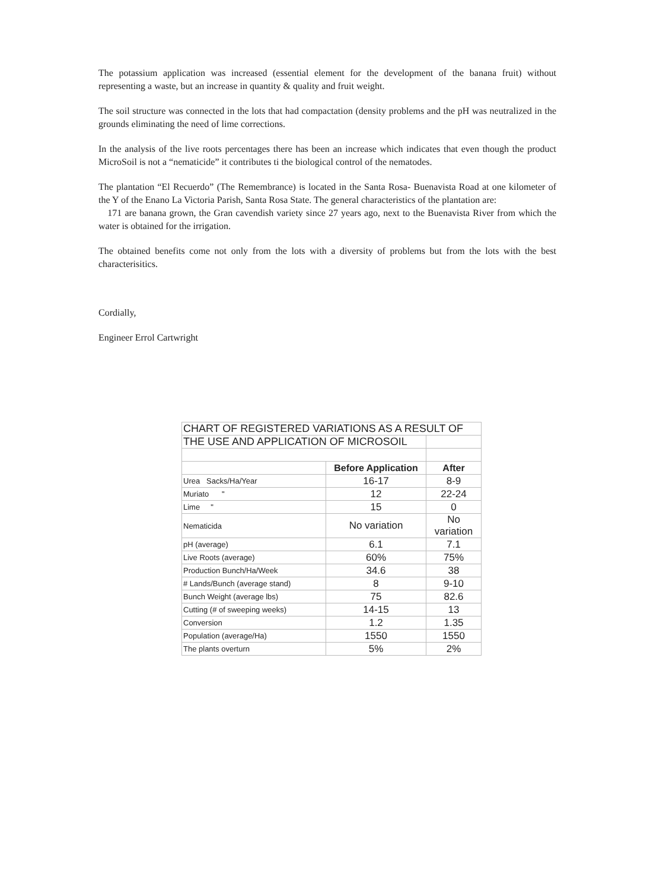The potassium application was increased (essential element for the development of the banana fruit) without representing a waste, but an increase in quantity & quality and fruit weight.
The soil structure was connected in the lots that had compactation (density problems and the pH was neutralized in the grounds eliminating the need of lime corrections.
In the analysis of the live roots percentages there has been an increase which indicates that even though the product MicroSoil is not a “nematicide” it contributes ti the biological control of the nematodes.
The plantation “El Recuerdo” (The Remembrance) is located in the Santa Rosa- Buenavista Road at one kilometer of the Y of the Enano La Victoria Parish, Santa Rosa State. The general characteristics of the plantation are:
171 are banana grown, the Gran cavendish variety since 27 years ago, next to the Buenavista River from which the water is obtained for the irrigation.
The obtained benefits come not only from the lots with a diversity of problems but from the lots with the best characterisitics.
Cordially,
Engineer Errol Cartwright
| CHART OF REGISTERED VARIATIONS AS A RESULT OF | | |
| THE USE AND APPLICATION OF MICROSOIL | | |
| | Before Application | After |
| Urea Sacks/Ha/Year | 16-17 | 8-9 |
| Muriato " | 12 | 22-24 |
| Lime " | 15 | 0 |
| Nematicida | No variation | No variation |
| pH (average) | 6.1 | 7.1 |
| Live Roots (average) | 60% | 75% |
| Production Bunch/Ha/Week | 34.6 | 38 |
| # Lands/Bunch (average stand) | 8 | 9-10 |
| Bunch Weight (average lbs) | 75 | 82.6 |
| Cutting (# of sweeping weeks) | 14-15 | 13 |
| Conversion | 1.2 | 1.35 |
| Population (average/Ha) | 1550 | 1550 |
| The plants overturn | 5% | 2% |